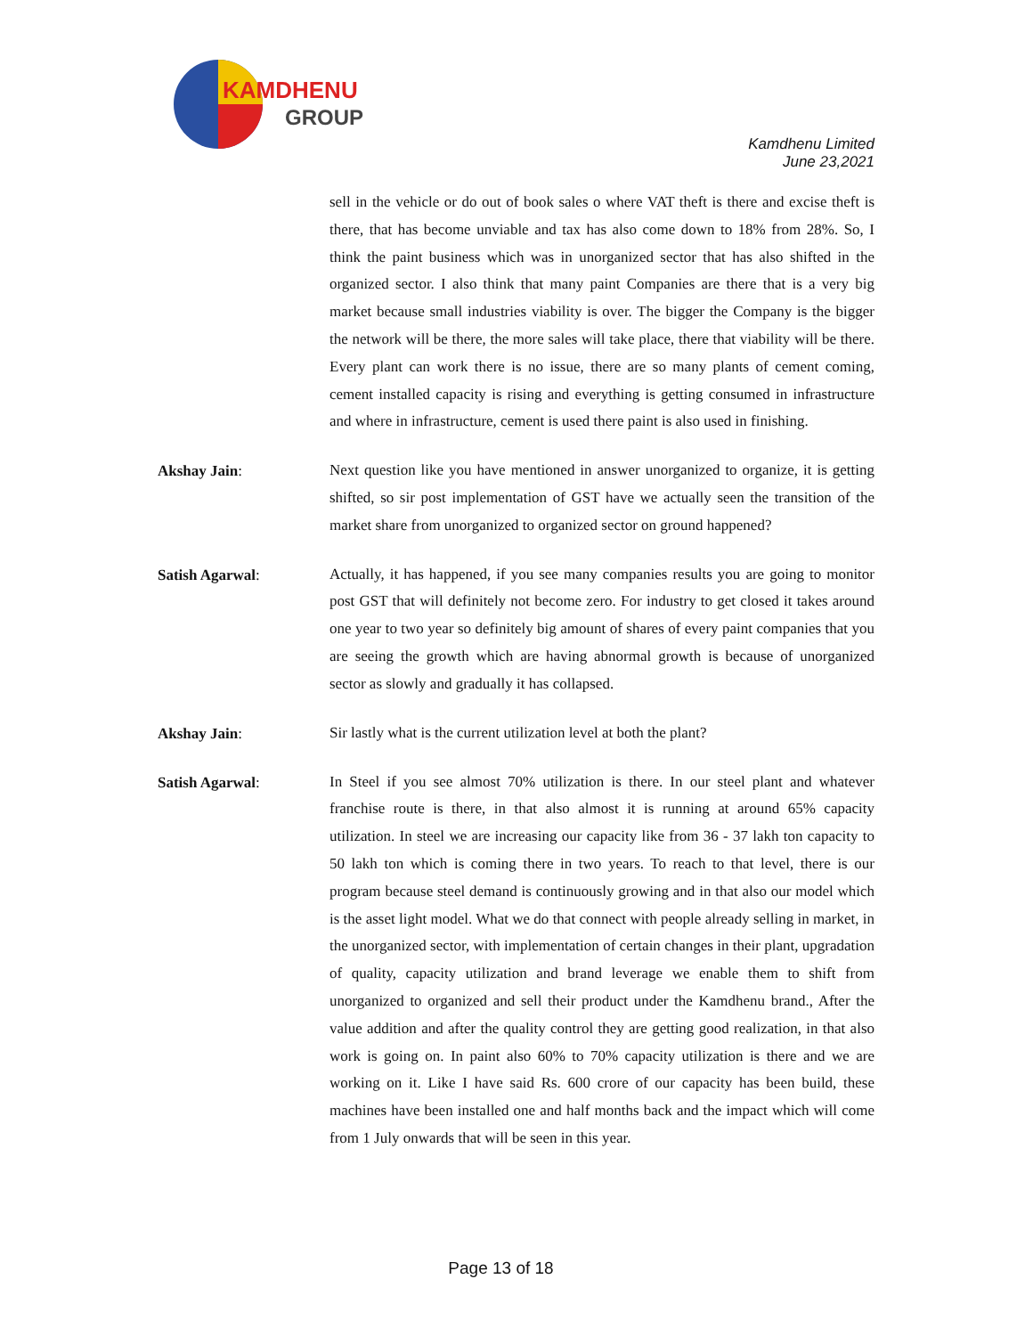KAMDHENU
GROUP
Kamdhenu Limited
June 23,2021
sell in the vehicle or do out of book sales o where VAT theft is there and excise theft is there, that has become unviable and tax has also come down to 18% from 28%. So, I think the paint business which was in unorganized sector that has also shifted in the organized sector. I also think that many paint Companies are there that is a very big market because small industries viability is over. The bigger the Company is the bigger the network will be there, the more sales will take place, there that viability will be there. Every plant can work there is no issue, there are so many plants of cement coming, cement installed capacity is rising and everything is getting consumed in infrastructure and where in infrastructure, cement is used there paint is also used in finishing.
Akshay Jain:
Next question like you have mentioned in answer unorganized to organize, it is getting shifted, so sir post implementation of GST have we actually seen the transition of the market share from unorganized to organized sector on ground happened?
Satish Agarwal:
Actually, it has happened, if you see many companies results you are going to monitor post GST that will definitely not become zero. For industry to get closed it takes around one year to two year so definitely big amount of shares of every paint companies that you are seeing the growth which are having abnormal growth is because of unorganized sector as slowly and gradually it has collapsed.
Akshay Jain:
Sir lastly what is the current utilization level at both the plant?
Satish Agarwal:
In Steel if you see almost 70% utilization is there. In our steel plant and whatever franchise route is there, in that also almost it is running at around 65% capacity utilization. In steel we are increasing our capacity like from 36 - 37 lakh ton capacity to 50 lakh ton which is coming there in two years. To reach to that level, there is our program because steel demand is continuously growing and in that also our model which is the asset light model. What we do that connect with people already selling in market, in the unorganized sector, with implementation of certain changes in their plant, upgradation of quality, capacity utilization and brand leverage we enable them to shift from unorganized to organized and sell their product under the Kamdhenu brand., After the value addition and after the quality control they are getting good realization, in that also work is going on. In paint also 60% to 70% capacity utilization is there and we are working on it. Like I have said Rs. 600 crore of our capacity has been build, these machines have been installed one and half months back and the impact which will come from 1 July onwards that will be seen in this year.
Page 13 of 18